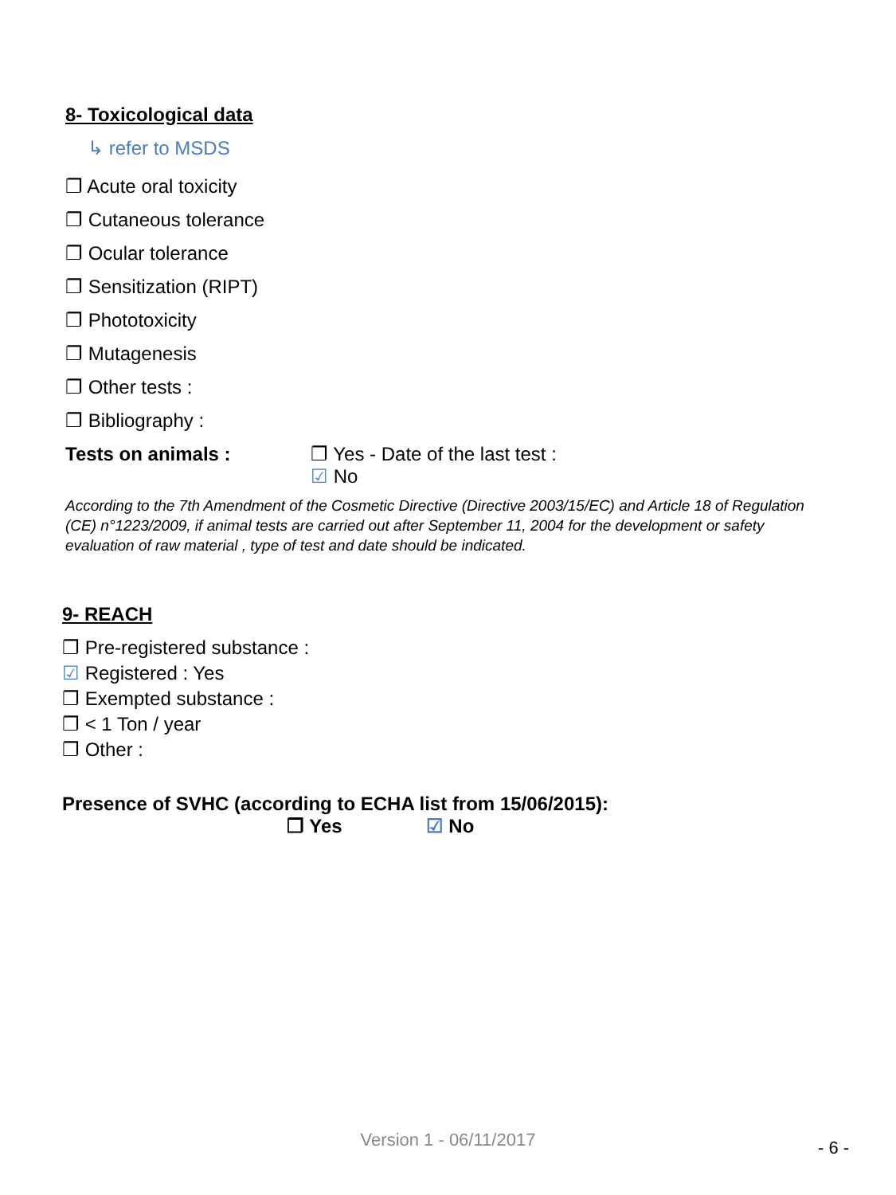8- Toxicological data
↳ refer to MSDS
❐ Acute oral toxicity
❐ Cutaneous tolerance
❐ Ocular tolerance
❐ Sensitization (RIPT)
❐ Phototoxicity
❐ Mutagenesis
❐ Other tests :
❐ Bibliography :
Tests on animals : ❐ Yes - Date of the last test :
☑ No
According to the 7th Amendment of the Cosmetic Directive (Directive 2003/15/EC) and Article 18 of Regulation (CE) n°1223/2009, if animal tests are carried out after September 11, 2004 for the development or safety evaluation of raw material , type of test and date should be indicated.
9- REACH
❐ Pre-registered substance :
☑ Registered : Yes
❐ Exempted substance :
❐ < 1 Ton / year
❐ Other :
Presence of SVHC (according to ECHA list from 15/06/2015):
❐ Yes ☑ No
Version 1 - 06/11/2017 - 6 -